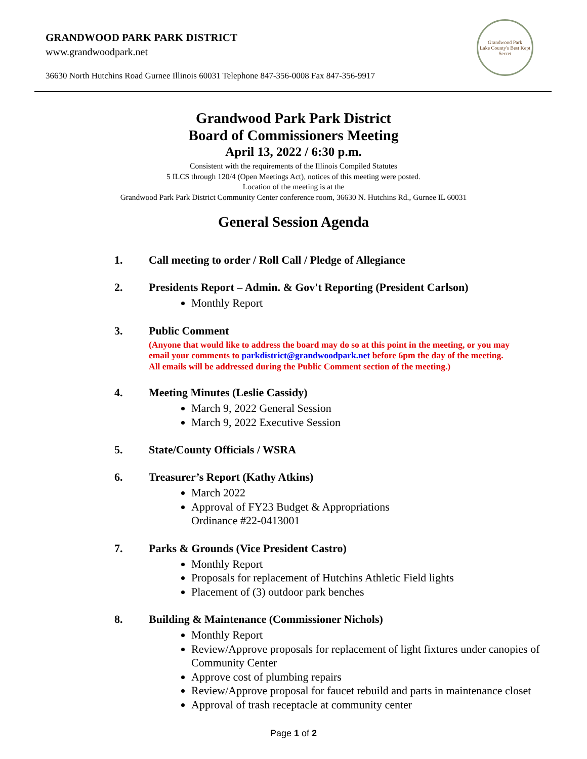GRANDWOOD PARK PARK DISTRICT
www.grandwoodpark.net
36630 North Hutchins Road Gurnee Illinois 60031 Telephone 847-356-0008 Fax 847-356-9917
Grandwood Park
Lake County's Best Kept Secret
Grandwood Park Park District
Board of Commissioners Meeting
April 13, 2022 / 6:30 p.m.
Consistent with the requirements of the Illinois Compiled Statutes
5 ILCS through 120/4 (Open Meetings Act), notices of this meeting were posted.
Location of the meeting is at the
Grandwood Park Park District Community Center conference room, 36630 N. Hutchins Rd., Gurnee IL 60031
General Session Agenda
1. Call meeting to order / Roll Call / Pledge of Allegiance
2. Presidents Report – Admin. & Gov't Reporting (President Carlson)
Monthly Report
3. Public Comment
(Anyone that would like to address the board may do so at this point in the meeting, or you may email your comments to parkdistrict@grandwoodpark.net before 6pm the day of the meeting. All emails will be addressed during the Public Comment section of the meeting.)
4. Meeting Minutes (Leslie Cassidy)
March 9, 2022 General Session
March 9, 2022 Executive Session
5. State/County Officials / WSRA
6. Treasurer’s Report (Kathy Atkins)
March 2022
Approval of FY23 Budget & Appropriations
Ordinance #22-0413001
7. Parks & Grounds (Vice President Castro)
Monthly Report
Proposals for replacement of Hutchins Athletic Field lights
Placement of (3) outdoor park benches
8. Building & Maintenance (Commissioner Nichols)
Monthly Report
Review/Approve proposals for replacement of light fixtures under canopies of Community Center
Approve cost of plumbing repairs
Review/Approve proposal for faucet rebuild and parts in maintenance closet
Approval of trash receptacle at community center
Page 1 of 2